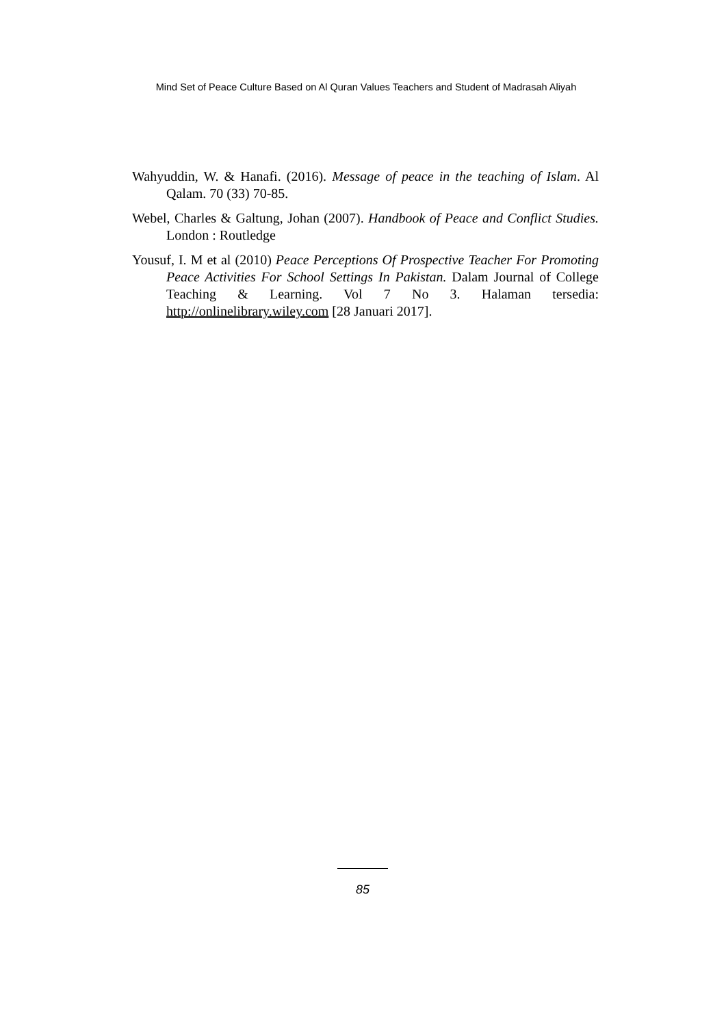Mind Set of Peace Culture Based on Al Quran Values Teachers and Student of Madrasah Aliyah
Wahyuddin, W. & Hanafi. (2016). Message of peace in the teaching of Islam. Al Qalam. 70 (33) 70-85.
Webel, Charles & Galtung, Johan (2007). Handbook of Peace and Conflict Studies. London : Routledge
Yousuf, I. M et al (2010) Peace Perceptions Of Prospective Teacher For Promoting Peace Activities For School Settings In Pakistan. Dalam Journal of College Teaching & Learning. Vol 7 No 3. Halaman tersedia: http://onlinelibrary.wiley.com [28 Januari 2017].
85